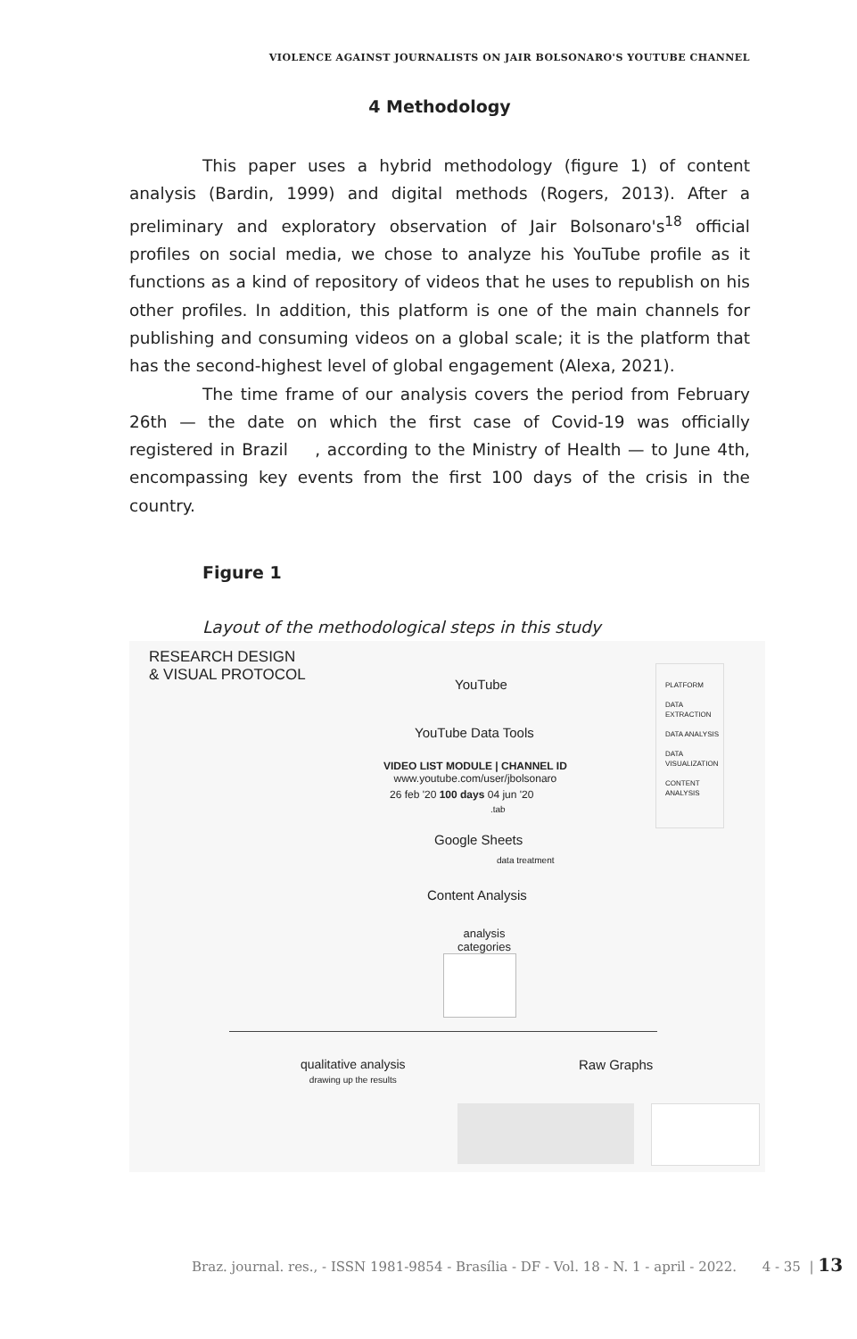VIOLENCE AGAINST JOURNALISTS ON JAIR BOLSONARO'S YOUTUBE CHANNEL
4 Methodology
This paper uses a hybrid methodology (figure 1) of content analysis (Bardin, 1999) and digital methods (Rogers, 2013). After a preliminary and exploratory observation of Jair Bolsonaro's<sup>18</sup> official profiles on social media, we chose to analyze his YouTube profile as it functions as a kind of repository of videos that he uses to republish on his other profiles. In addition, this platform is one of the main channels for publishing and consuming videos on a global scale; it is the platform that has the second-highest level of global engagement (Alexa, 2021).
The time frame of our analysis covers the period from February 26th — the date on which the first case of Covid-19 was officially registered in Brazil , according to the Ministry of Health — to June 4th, encompassing key events from the first 100 days of the crisis in the country.
Figure 1
Layout of the methodological steps in this study
RESEARCH DESIGN
& VISUAL PROTOCOL
YouTube
YouTube Data Tools
VIDEO LIST MODULE | CHANNEL ID
www.youtube.com/user/jbolsonaro
26 feb '20 100 days 04 jun '20
.tab
Google Sheets
data treatment
Content Analysis
analysis
categories
PLATFORM
DATA EXTRACTION
DATA ANALYSIS
DATA VISUALIZATION
CONTENT ANALYSIS
qualitative analysis
drawing up the results
Raw Graphs
Braz. journal. res., - ISSN 1981-9854 - Brasília - DF - Vol. 18 - N. 1 - april - 2022. 4 - 35 | 13